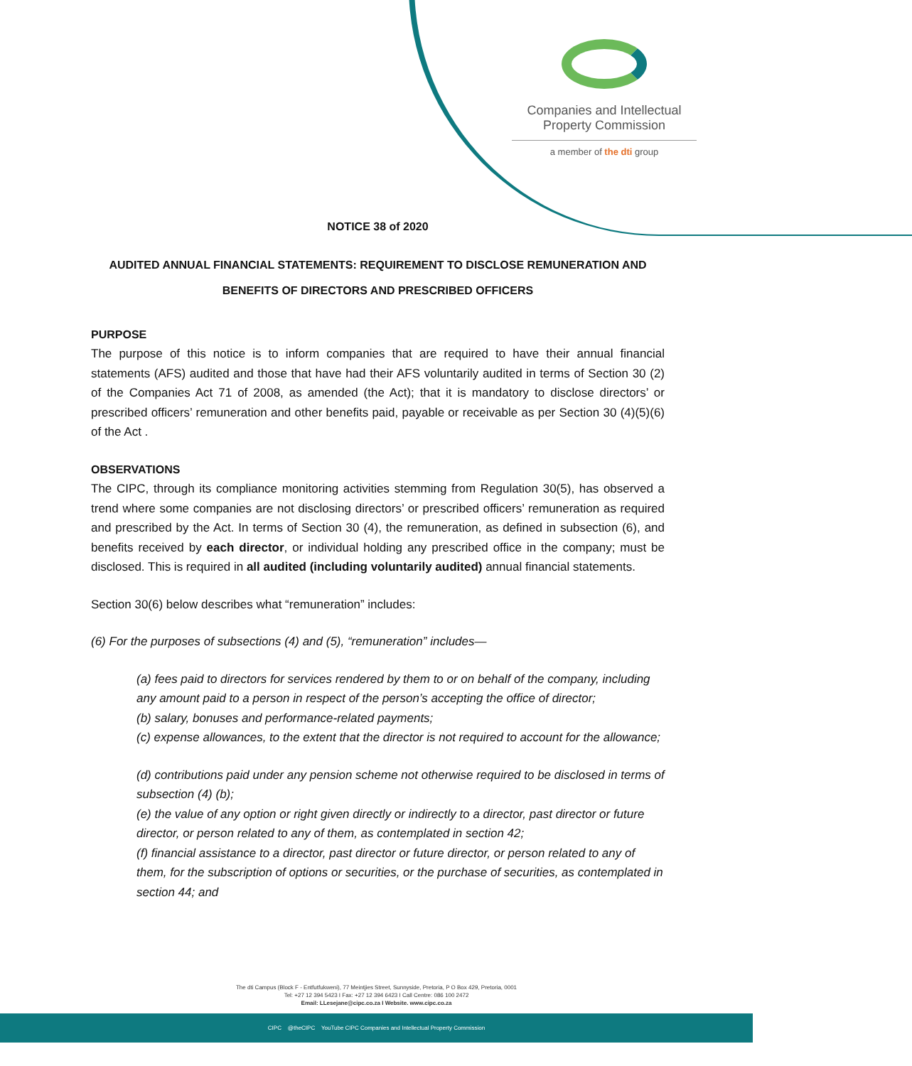Companies and Intellectual
Property Commission
a member of the dti group
NOTICE 38 of 2020
AUDITED ANNUAL FINANCIAL STATEMENTS: REQUIREMENT TO DISCLOSE REMUNERATION AND BENEFITS OF DIRECTORS AND PRESCRIBED OFFICERS
PURPOSE
The purpose of this notice is to inform companies that are required to have their annual financial statements (AFS) audited and those that have had their AFS voluntarily audited in terms of Section 30 (2) of the Companies Act 71 of 2008, as amended (the Act); that it is mandatory to disclose directors’ or prescribed officers’ remuneration and other benefits paid, payable or receivable as per Section 30 (4)(5)(6) of the Act .
OBSERVATIONS
The CIPC, through its compliance monitoring activities stemming from Regulation 30(5), has observed a trend where some companies are not disclosing directors’ or prescribed officers’ remuneration as required and prescribed by the Act. In terms of Section 30 (4), the remuneration, as defined in subsection (6), and benefits received by each director, or individual holding any prescribed office in the company; must be disclosed. This is required in all audited (including voluntarily audited) annual financial statements.
Section 30(6) below describes what “remuneration” includes:
(6) For the purposes of subsections (4) and (5), “remuneration” includes—
(a) fees paid to directors for services rendered by them to or on behalf of the company, including any amount paid to a person in respect of the person’s accepting the office of director;
(b) salary, bonuses and performance-related payments;
(c) expense allowances, to the extent that the director is not required to account for the allowance;
(d) contributions paid under any pension scheme not otherwise required to be disclosed in terms of subsection (4) (b);
(e) the value of any option or right given directly or indirectly to a director, past director or future director, or person related to any of them, as contemplated in section 42;
(f) financial assistance to a director, past director or future director, or person related to any of them, for the subscription of options or securities, or the purchase of securities, as contemplated in section 44; and
The dti Campus (Block F - Entfutfukweni), 77 Meintjies Street, Sunnyside, Pretoria, P O Box 429, Pretoria, 0001
Tel: +27 12 394 5423 I Fax: +27 12 394 6423 I Call Centre: 086 100 2472
Email: LLesejane@cipc.co.za I Website. www.cipc.co.za
CIPC @theCIPC YouTube CIPC Companies and Intellectual Property Commission